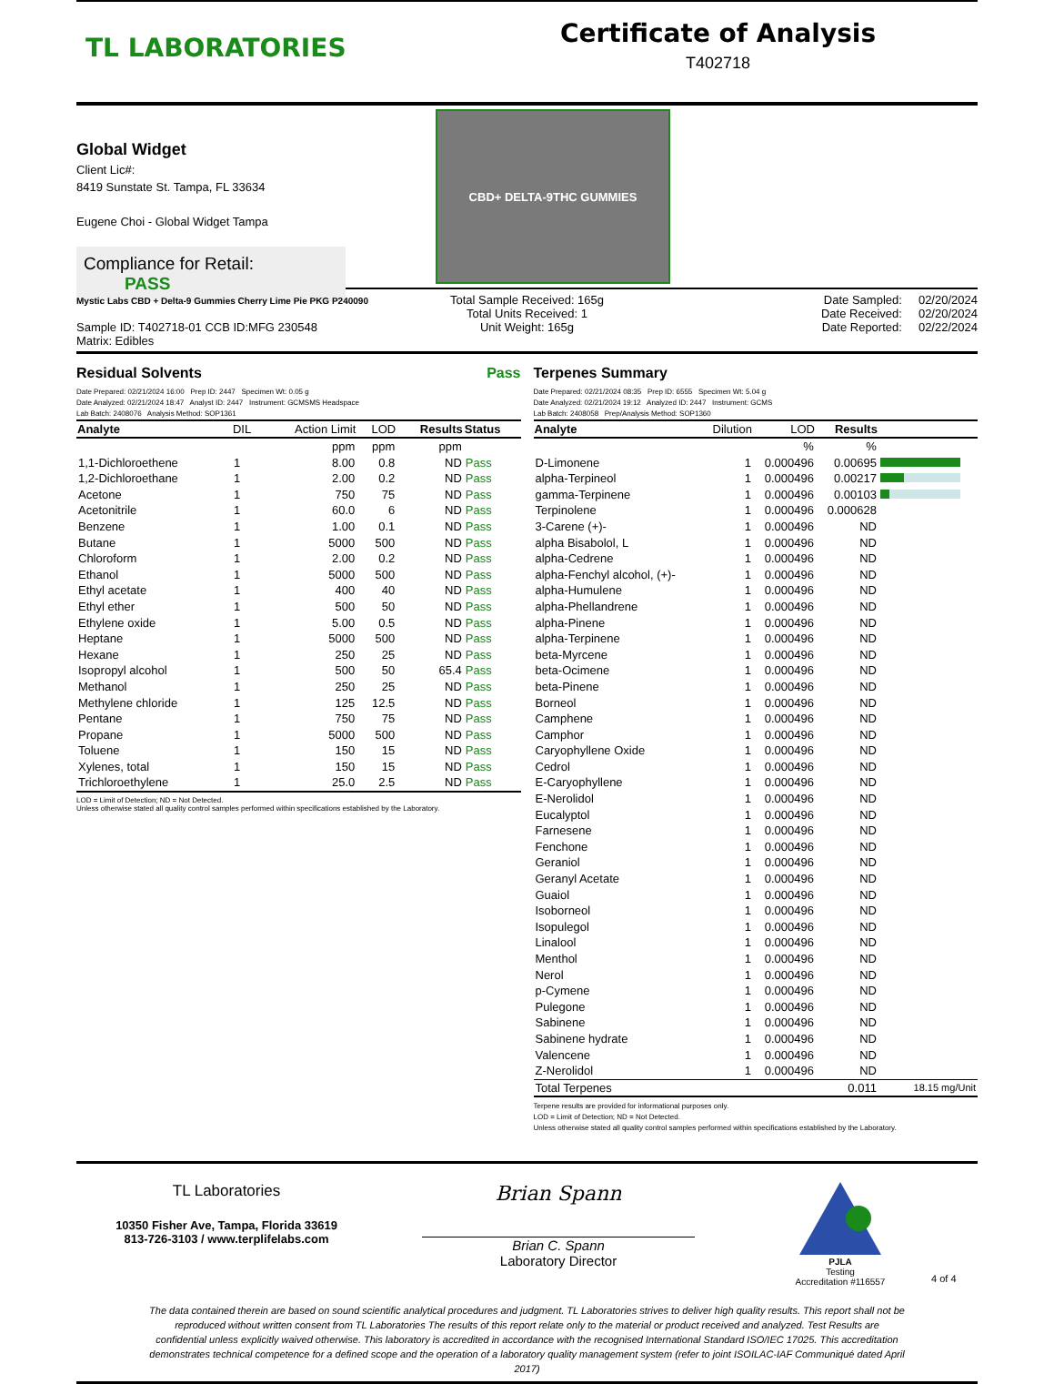TL LABORATORIES
Certificate of Analysis
T402718
Global Widget
Client Lic#:
8419 Sunstate St. Tampa, FL 33634
Eugene Choi - Global Widget Tampa
Compliance for Retail: PASS
CBD+ DELTA-9THC GUMMIES
Mystic Labs CBD + Delta-9 Gummies Cherry Lime Pie PKG P240090
Sample ID: T402718-01 CCB ID:MFG 230548
Matrix: Edibles
Total Sample Received: 165g
Total Units Received: 1
Unit Weight: 165g
Date Sampled: 02/20/2024
Date Received: 02/20/2024
Date Reported: 02/22/2024
Residual Solvents Pass
Date Prepared: 02/21/2024 16:00 Prep ID: 2447 Specimen Wt: 0.05 g
Date Analyzed: 02/21/2024 18:47 Analyst ID: 2447 Instrument: GCMSMS Headspace
Lab Batch: 2408076 Analysis Method: SOP1361
| Analyte | DIL | Action Limit | LOD | Results | Status |
| --- | --- | --- | --- | --- | --- |
| | | ppm | ppm | ppm | |
| 1,1-Dichloroethene | 1 | 8.00 | 0.8 | ND | Pass |
| 1,2-Dichloroethane | 1 | 2.00 | 0.2 | ND | Pass |
| Acetone | 1 | 750 | 75 | ND | Pass |
| Acetonitrile | 1 | 60.0 | 6 | ND | Pass |
| Benzene | 1 | 1.00 | 0.1 | ND | Pass |
| Butane | 1 | 5000 | 500 | ND | Pass |
| Chloroform | 1 | 2.00 | 0.2 | ND | Pass |
| Ethanol | 1 | 5000 | 500 | ND | Pass |
| Ethyl acetate | 1 | 400 | 40 | ND | Pass |
| Ethyl ether | 1 | 500 | 50 | ND | Pass |
| Ethylene oxide | 1 | 5.00 | 0.5 | ND | Pass |
| Heptane | 1 | 5000 | 500 | ND | Pass |
| Hexane | 1 | 250 | 25 | ND | Pass |
| Isopropyl alcohol | 1 | 500 | 50 | 65.4 | Pass |
| Methanol | 1 | 250 | 25 | ND | Pass |
| Methylene chloride | 1 | 125 | 12.5 | ND | Pass |
| Pentane | 1 | 750 | 75 | ND | Pass |
| Propane | 1 | 5000 | 500 | ND | Pass |
| Toluene | 1 | 150 | 15 | ND | Pass |
| Xylenes, total | 1 | 150 | 15 | ND | Pass |
| Trichloroethylene | 1 | 25.0 | 2.5 | ND | Pass |
LOD = Limit of Detection; ND = Not Detected.
Unless otherwise stated all quality control samples performed within specifications established by the Laboratory.
Terpenes Summary
Date Prepared: 02/21/2024 08:35 Prep ID: 6555 Specimen Wt: 5.04 g
Date Analyzed: 02/21/2024 19:12 Analyzed ID: 2447 Instrument: GCMS
Lab Batch: 2408058 Prep/Analysis Method: SOP1360
| Analyte | Dilution | LOD | Results | |
| --- | --- | --- | --- | --- |
| | | % | % | |
| D-Limonene | 1 | 0.000496 | 0.00695 | |
| alpha-Terpineol | 1 | 0.000496 | 0.00217 | |
| gamma-Terpinene | 1 | 0.000496 | 0.00103 | |
| Terpinolene | 1 | 0.000496 | 0.000628 | |
| 3-Carene (+)- | 1 | 0.000496 | ND | |
| alpha Bisabolol, L | 1 | 0.000496 | ND | |
| alpha-Cedrene | 1 | 0.000496 | ND | |
| alpha-Fenchyl alcohol, (+)- | 1 | 0.000496 | ND | |
| alpha-Humulene | 1 | 0.000496 | ND | |
| alpha-Phellandrene | 1 | 0.000496 | ND | |
| alpha-Pinene | 1 | 0.000496 | ND | |
| alpha-Terpinene | 1 | 0.000496 | ND | |
| beta-Myrcene | 1 | 0.000496 | ND | |
| beta-Ocimene | 1 | 0.000496 | ND | |
| beta-Pinene | 1 | 0.000496 | ND | |
| Borneol | 1 | 0.000496 | ND | |
| Camphene | 1 | 0.000496 | ND | |
| Camphor | 1 | 0.000496 | ND | |
| Caryophyllene Oxide | 1 | 0.000496 | ND | |
| Cedrol | 1 | 0.000496 | ND | |
| E-Caryophyllene | 1 | 0.000496 | ND | |
| E-Nerolidol | 1 | 0.000496 | ND | |
| Eucalyptol | 1 | 0.000496 | ND | |
| Farnesene | 1 | 0.000496 | ND | |
| Fenchone | 1 | 0.000496 | ND | |
| Geraniol | 1 | 0.000496 | ND | |
| Geranyl Acetate | 1 | 0.000496 | ND | |
| Guaiol | 1 | 0.000496 | ND | |
| Isoborneol | 1 | 0.000496 | ND | |
| Isopulegol | 1 | 0.000496 | ND | |
| Linalool | 1 | 0.000496 | ND | |
| Menthol | 1 | 0.000496 | ND | |
| Nerol | 1 | 0.000496 | ND | |
| p-Cymene | 1 | 0.000496 | ND | |
| Pulegone | 1 | 0.000496 | ND | |
| Sabinene | 1 | 0.000496 | ND | |
| Sabinene hydrate | 1 | 0.000496 | ND | |
| Valencene | 1 | 0.000496 | ND | |
| Z-Nerolidol | 1 | 0.000496 | ND | |
| Total Terpenes | | | 0.011 | 18.15 mg/Unit |
Terpene results are provided for informational purposes only.
LOD = Limit of Detection; ND = Not Detected.
Unless otherwise stated all quality control samples performed within specifications established by the Laboratory.
TL Laboratories
10350 Fisher Ave, Tampa, Florida 33619
813-726-3103 / www.terplifelabs.com
Brian Spann
Brian C. Spann
Laboratory Director
PJLA
Testing
Accreditation #116557
4 of 4
The data contained therein are based on sound scientific analytical procedures and judgment. TL Laboratories strives to deliver high quality results. This report shall not be reproduced without written consent from TL Laboratories The results of this report relate only to the material or product received and analyzed. Test Results are confidential unless explicitly waived otherwise. This laboratory is accredited in accordance with the recognised International Standard ISO/IEC 17025. This accreditation demonstrates technical competence for a defined scope and the operation of a laboratory quality management system (refer to joint ISOILAC-IAF Communiqué dated April 2017)